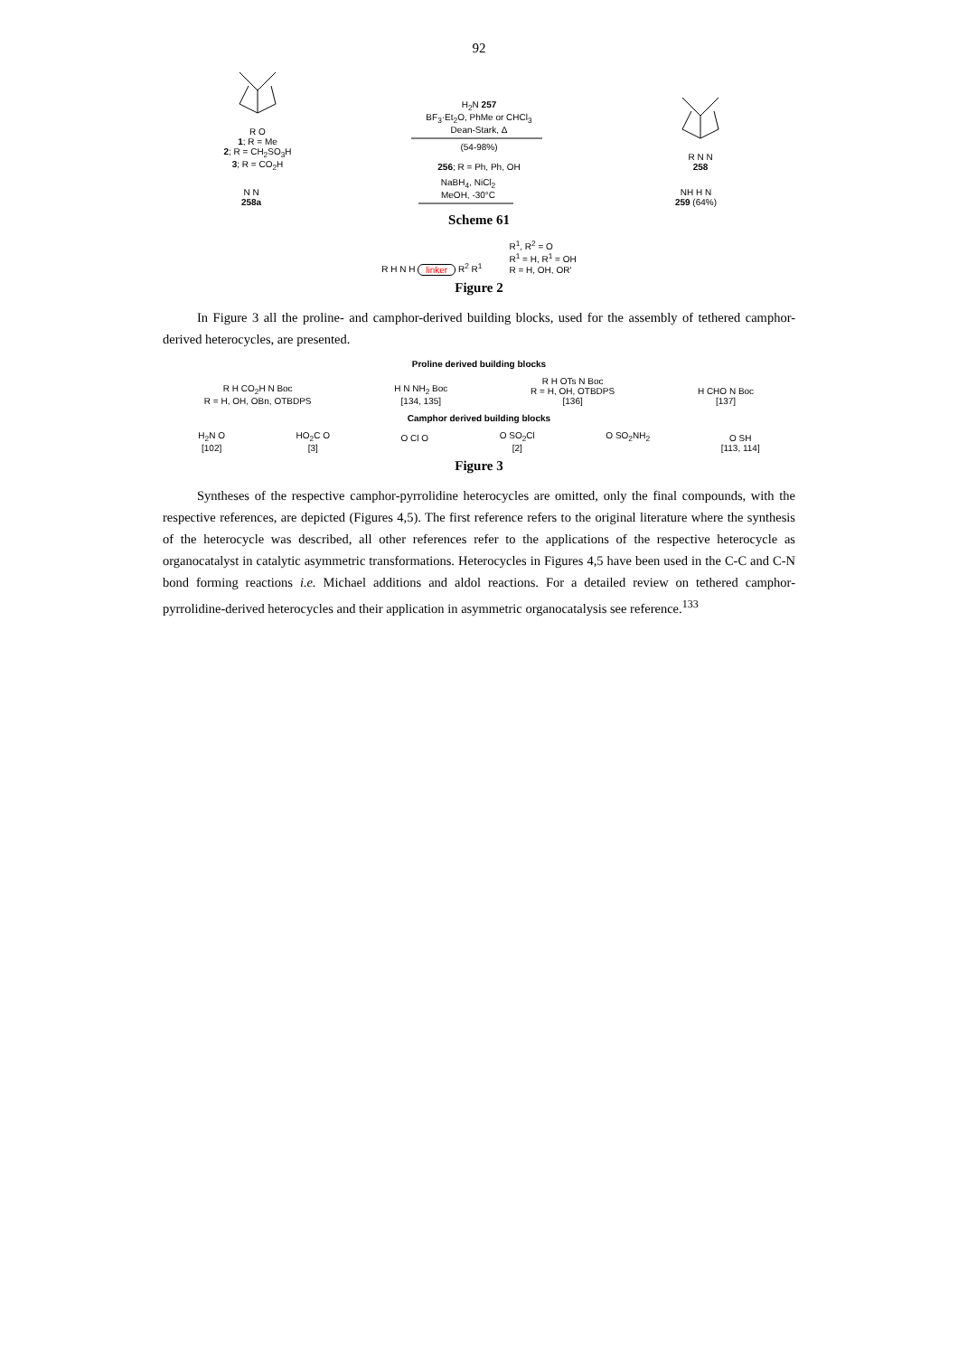92
R O
1; R = Me
2; R = CH<sub>2</sub>SO<sub>3</sub>H
3; R = CO<sub>2</sub>H
H<sub>2</sub>N 257
BF<sub>3</sub>·Et<sub>2</sub>O, PhMe or CHCl<sub>3</sub>
Dean-Stark, Δ(54-98%)
256; R = Ph, Ph, OH
R N N
258
N N
258a
NaBH<sub>4</sub>, NiCl<sub>2</sub>
MeOH, -30°C
NH H N
259 (64%)
Scheme 61
R H N H linker R<sup>2</sup> R<sup>1</sup>
R<sup>1</sup>, R<sup>2</sup> = O
R<sup>1</sup> = H, R<sup>1</sup> = OH
R = H, OH, OR'
Figure 2
In Figure 3 all the proline- and camphor-derived building blocks, used for the assembly of tethered camphor-derived heterocycles, are presented.
Proline derived building blocks
R H CO<sub>2</sub>H N Boc
R = H, OH, OBn, OTBDPS
H N NH<sub>2</sub> Boc
[134, 135]
R H OTs N Boc
R = H, OH, OTBDPS
[136]
H CHO N Boc
[137]
Camphor derived building blocks
H<sub>2</sub>N O
[102]
HO<sub>2</sub>C O
[3]
O Cl O
O SO<sub>2</sub>Cl
[2]
O SO<sub>2</sub>NH<sub>2</sub>
O SH
[113, 114]
Figure 3
Syntheses of the respective camphor-pyrrolidine heterocycles are omitted, only the final compounds, with the respective references, are depicted (Figures 4,5). The first reference refers to the original literature where the synthesis of the heterocycle was described, all other references refer to the applications of the respective heterocycle as organocatalyst in catalytic asymmetric transformations. Heterocycles in Figures 4,5 have been used in the C-C and C-N bond forming reactions i.e. Michael additions and aldol reactions. For a detailed review on tethered camphor-pyrrolidine-derived heterocycles and their application in asymmetric organocatalysis see reference.<sup>133</sup>